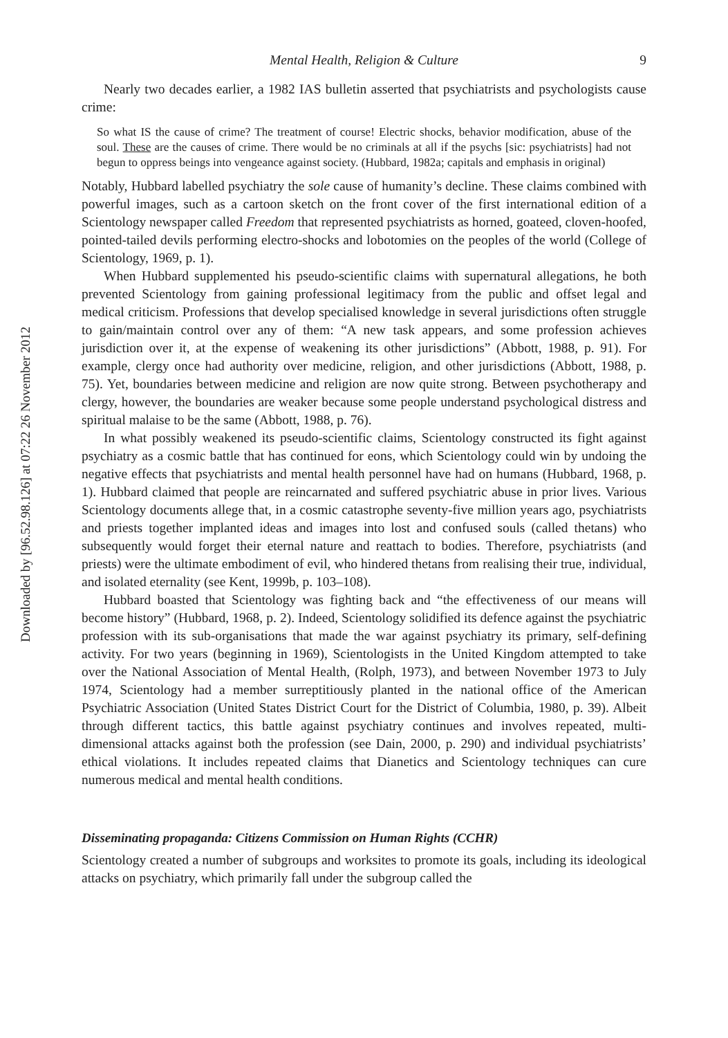Downloaded by [96.52.98.126] at 07:22 26 November 2012
Mental Health, Religion & Culture 9
Nearly two decades earlier, a 1982 IAS bulletin asserted that psychiatrists and psychologists cause crime:
So what IS the cause of crime? The treatment of course! Electric shocks, behavior modification, abuse of the soul. These are the causes of crime. There would be no criminals at all if the psychs [sic: psychiatrists] had not begun to oppress beings into vengeance against society. (Hubbard, 1982a; capitals and emphasis in original)
Notably, Hubbard labelled psychiatry the sole cause of humanity’s decline. These claims combined with powerful images, such as a cartoon sketch on the front cover of the first international edition of a Scientology newspaper called Freedom that represented psychiatrists as horned, goateed, cloven-hoofed, pointed-tailed devils performing electro-shocks and lobotomies on the peoples of the world (College of Scientology, 1969, p. 1).
When Hubbard supplemented his pseudo-scientific claims with supernatural allegations, he both prevented Scientology from gaining professional legitimacy from the public and offset legal and medical criticism. Professions that develop specialised knowledge in several jurisdictions often struggle to gain/maintain control over any of them: “A new task appears, and some profession achieves jurisdiction over it, at the expense of weakening its other jurisdictions” (Abbott, 1988, p. 91). For example, clergy once had authority over medicine, religion, and other jurisdictions (Abbott, 1988, p. 75). Yet, boundaries between medicine and religion are now quite strong. Between psychotherapy and clergy, however, the boundaries are weaker because some people understand psychological distress and spiritual malaise to be the same (Abbott, 1988, p. 76).
In what possibly weakened its pseudo-scientific claims, Scientology constructed its fight against psychiatry as a cosmic battle that has continued for eons, which Scientology could win by undoing the negative effects that psychiatrists and mental health personnel have had on humans (Hubbard, 1968, p. 1). Hubbard claimed that people are reincarnated and suffered psychiatric abuse in prior lives. Various Scientology documents allege that, in a cosmic catastrophe seventy-five million years ago, psychiatrists and priests together implanted ideas and images into lost and confused souls (called thetans) who subsequently would forget their eternal nature and reattach to bodies. Therefore, psychiatrists (and priests) were the ultimate embodiment of evil, who hindered thetans from realising their true, individual, and isolated eternality (see Kent, 1999b, p. 103–108).
Hubbard boasted that Scientology was fighting back and “the effectiveness of our means will become history” (Hubbard, 1968, p. 2). Indeed, Scientology solidified its defence against the psychiatric profession with its sub-organisations that made the war against psychiatry its primary, self-defining activity. For two years (beginning in 1969), Scientologists in the United Kingdom attempted to take over the National Association of Mental Health, (Rolph, 1973), and between November 1973 to July 1974, Scientology had a member surreptitiously planted in the national office of the American Psychiatric Association (United States District Court for the District of Columbia, 1980, p. 39). Albeit through different tactics, this battle against psychiatry continues and involves repeated, multi-dimensional attacks against both the profession (see Dain, 2000, p. 290) and individual psychiatrists’ ethical violations. It includes repeated claims that Dianetics and Scientology techniques can cure numerous medical and mental health conditions.
Disseminating propaganda: Citizens Commission on Human Rights (CCHR)
Scientology created a number of subgroups and worksites to promote its goals, including its ideological attacks on psychiatry, which primarily fall under the subgroup called the